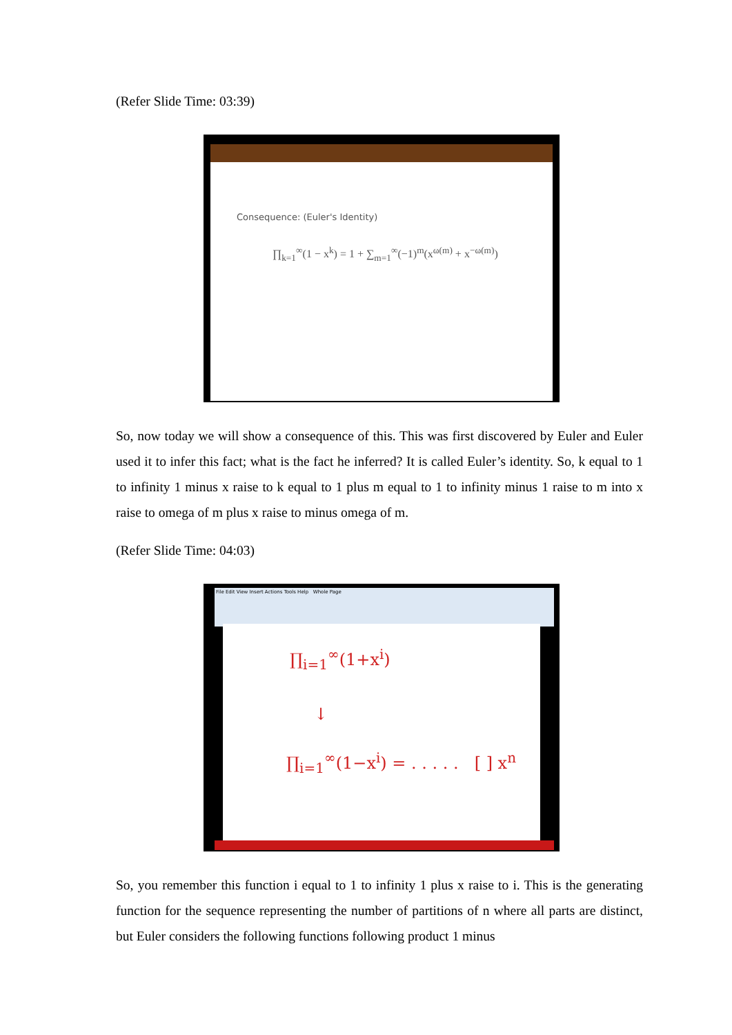(Refer Slide Time: 03:39)
Consequence: (Euler's Identity)
∏<sub>k=1</sub><sup>∞</sup>(1 − x<sup>k</sup>) = 1 + ∑<sub>m=1</sub><sup>∞</sup>(−1)<sup>m</sup>(x<sup>ω(m)</sup> + x<sup>−ω(m)</sup>)
So, now today we will show a consequence of this. This was first discovered by Euler and Euler used it to infer this fact; what is the fact he inferred? It is called Euler’s identity. So, k equal to 1 to infinity 1 minus x raise to k equal to 1 plus m equal to 1 to infinity minus 1 raise to m into x raise to omega of m plus x raise to minus omega of m.
(Refer Slide Time: 04:03)
File Edit View Insert Actions Tools Help Whole Page
∏<sub>i=1</sub><sup>∞</sup>(1+x<sup>i</sup>)
↓
∏<sub>i=1</sub><sup>∞</sup>(1−x<sup>i</sup>) = . . . . . [ ] x<sup>n</sup>
So, you remember this function i equal to 1 to infinity 1 plus x raise to i. This is the generating function for the sequence representing the number of partitions of n where all parts are distinct, but Euler considers the following functions following product 1 minus